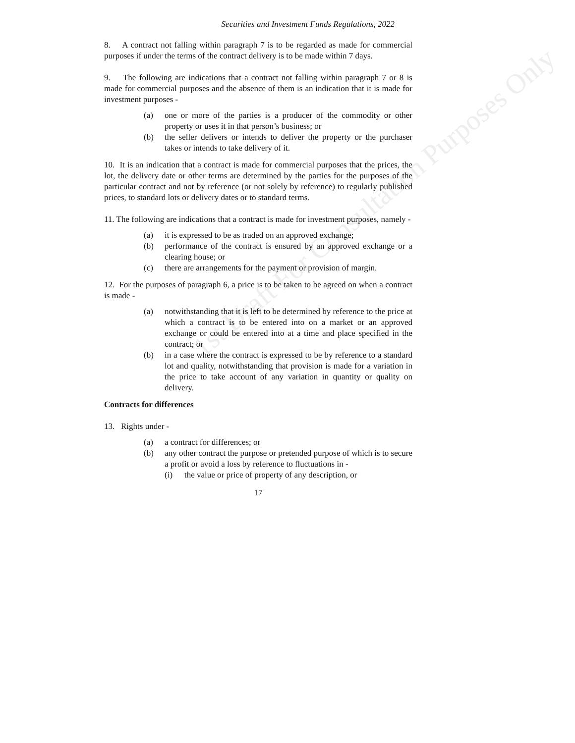1st Draft For Consultation Purposes Only
Securities and Investment Funds Regulations, 2022
8. A contract not falling within paragraph 7 is to be regarded as made for commercial purposes if under the terms of the contract delivery is to be made within 7 days.
9. The following are indications that a contract not falling within paragraph 7 or 8 is made for commercial purposes and the absence of them is an indication that it is made for investment purposes -
(a) one or more of the parties is a producer of the commodity or other property or uses it in that person’s business; or
(b) the seller delivers or intends to deliver the property or the purchaser takes or intends to take delivery of it.
10. It is an indication that a contract is made for commercial purposes that the prices, the lot, the delivery date or other terms are determined by the parties for the purposes of the particular contract and not by reference (or not solely by reference) to regularly published prices, to standard lots or delivery dates or to standard terms.
11. The following are indications that a contract is made for investment purposes, namely -
(a) it is expressed to be as traded on an approved exchange;
(b) performance of the contract is ensured by an approved exchange or a clearing house; or
(c) there are arrangements for the payment or provision of margin.
12. For the purposes of paragraph 6, a price is to be taken to be agreed on when a contract is made -
(a) notwithstanding that it is left to be determined by reference to the price at which a contract is to be entered into on a market or an approved exchange or could be entered into at a time and place specified in the contract; or
(b) in a case where the contract is expressed to be by reference to a standard lot and quality, notwithstanding that provision is made for a variation in the price to take account of any variation in quantity or quality on delivery.
Contracts for differences
13. Rights under -
(a) a contract for differences; or
(b) any other contract the purpose or pretended purpose of which is to secure a profit or avoid a loss by reference to fluctuations in -
(i) the value or price of property of any description, or
17